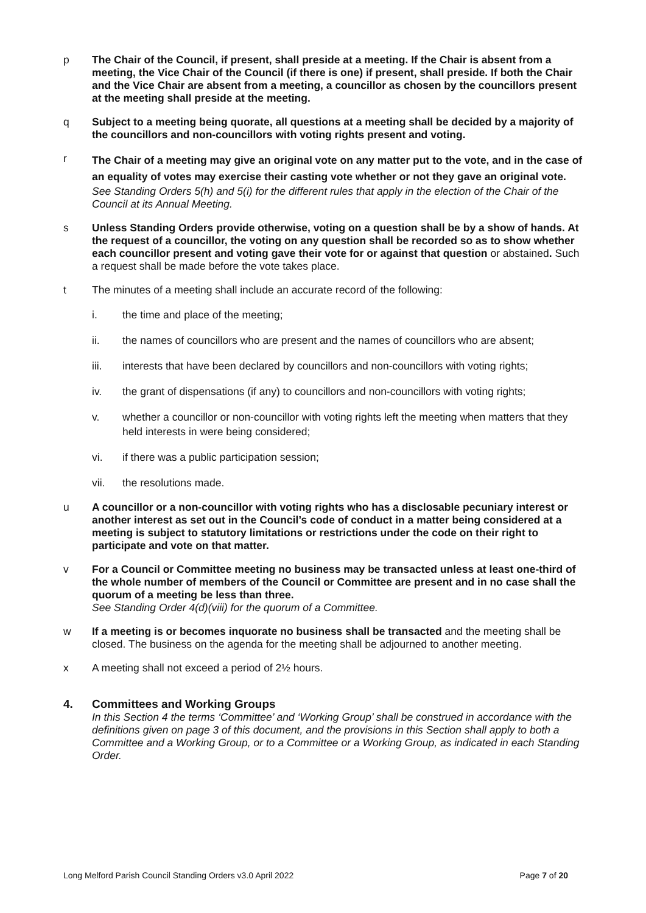p The Chair of the Council, if present, shall preside at a meeting. If the Chair is absent from a meeting, the Vice Chair of the Council (if there is one) if present, shall preside. If both the Chair and the Vice Chair are absent from a meeting, a councillor as chosen by the councillors present at the meeting shall preside at the meeting.
q Subject to a meeting being quorate, all questions at a meeting shall be decided by a majority of the councillors and non-councillors with voting rights present and voting.
r
The Chair of a meeting may give an original vote on any matter put to the vote, and in the case of an equality of votes may exercise their casting vote whether or not they gave an original vote.
See Standing Orders 5(h) and 5(i) for the different rules that apply in the election of the Chair of the Council at its Annual Meeting.
s Unless Standing Orders provide otherwise, voting on a question shall be by a show of hands. At the request of a councillor, the voting on any question shall be recorded so as to show whether each councillor present and voting gave their vote for or against that question or abstained. Such a request shall be made before the vote takes place.
t The minutes of a meeting shall include an accurate record of the following:
i. the time and place of the meeting;
ii. the names of councillors who are present and the names of councillors who are absent;
iii. interests that have been declared by councillors and non-councillors with voting rights;
iv. the grant of dispensations (if any) to councillors and non-councillors with voting rights;
v. whether a councillor or non-councillor with voting rights left the meeting when matters that they held interests in were being considered;
vi. if there was a public participation session;
vii. the resolutions made.
u A councillor or a non-councillor with voting rights who has a disclosable pecuniary interest or another interest as set out in the Council’s code of conduct in a matter being considered at a meeting is subject to statutory limitations or restrictions under the code on their right to participate and vote on that matter.
v For a Council or Committee meeting no business may be transacted unless at least one-third of the whole number of members of the Council or Committee are present and in no case shall the quorum of a meeting be less than three.
See Standing Order 4(d)(viii) for the quorum of a Committee.
w If a meeting is or becomes inquorate no business shall be transacted and the meeting shall be closed. The business on the agenda for the meeting shall be adjourned to another meeting.
x A meeting shall not exceed a period of 2½ hours.
4. Committees and Working Groups
In this Section 4 the terms ‘Committee’ and ‘Working Group’ shall be construed in accordance with the definitions given on page 3 of this document, and the provisions in this Section shall apply to both a Committee and a Working Group, or to a Committee or a Working Group, as indicated in each Standing Order.
Long Melford Parish Council Standing Orders v3.0 April 2022 Page 7 of 20